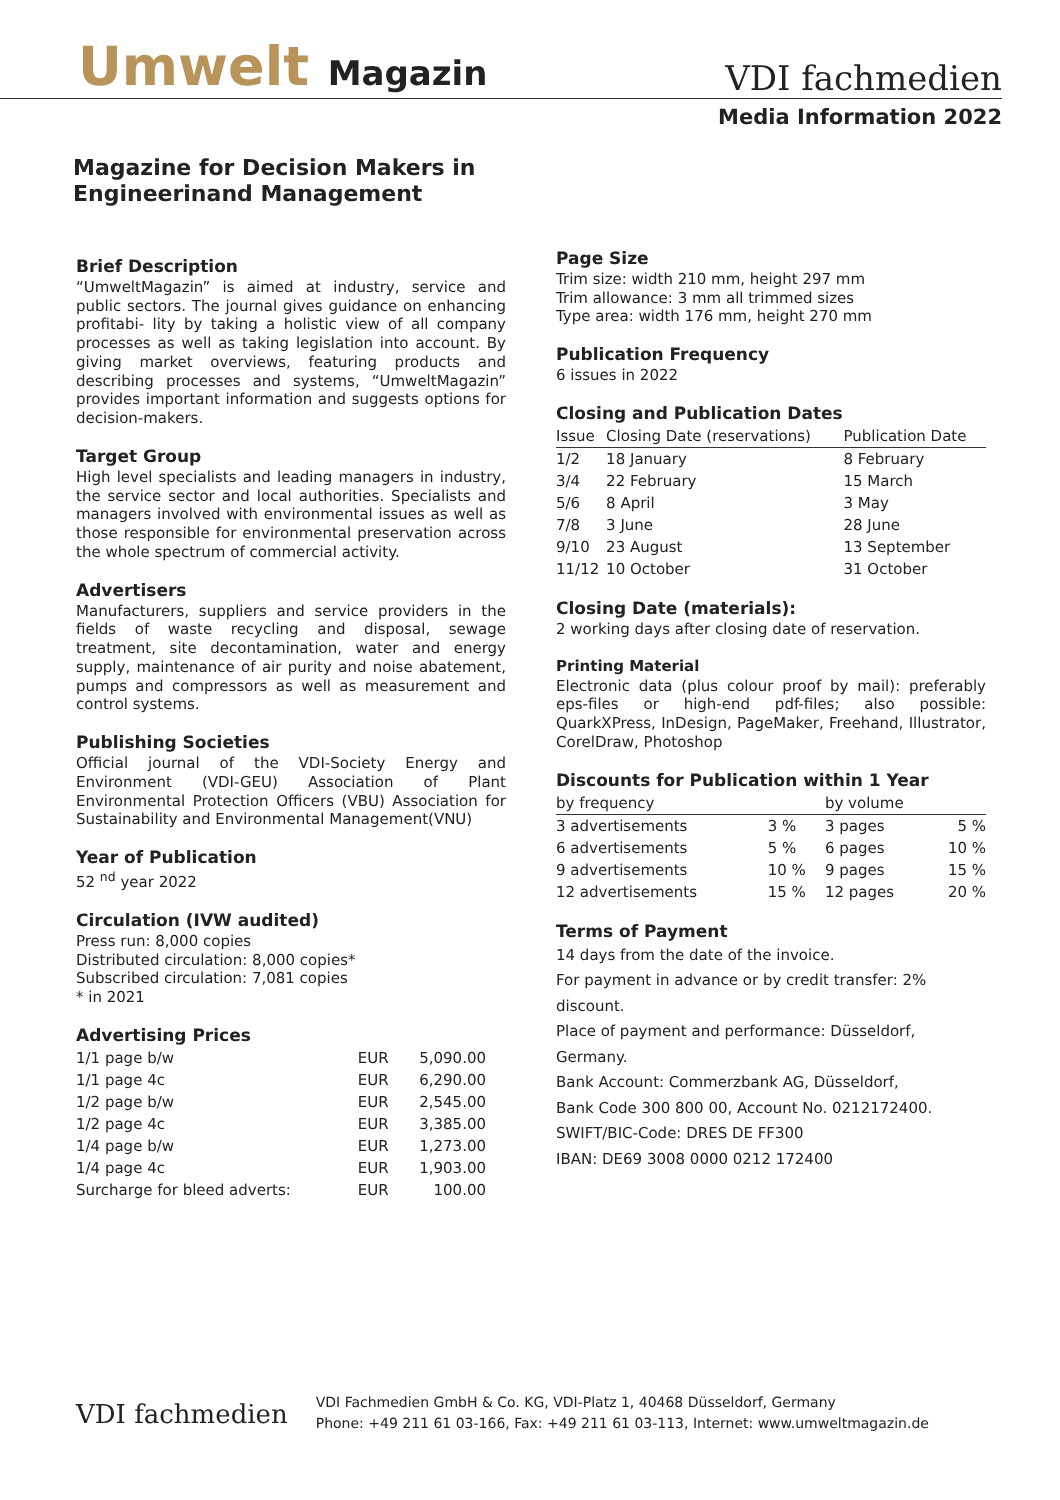Umwelt Magazin
VDI fachmedien
Media Information 2022
Magazine for Decision Makers in
Engineerinand Management
Brief Description
“UmweltMagazin” is aimed at industry, service and public sectors. The journal gives guidance on enhancing profitabi- lity by taking a holistic view of all company processes as well as taking legislation into account. By giving market overviews, featuring products and describing processes and systems, “UmweltMagazin” provides important information and suggests options for decision-makers.
Target Group
High level specialists and leading managers in industry, the service sector and local authorities. Specialists and managers involved with environmental issues as well as those responsible for environmental preservation across the whole spectrum of commercial activity.
Advertisers
Manufacturers, suppliers and service providers in the fields of waste recycling and disposal, sewage treatment, site decontamination, water and energy supply, maintenance of air purity and noise abatement, pumps and compressors as well as measurement and control systems.
Publishing Societies
Official journal of the VDI-Society Energy and Environment (VDI-GEU) Association of Plant Environmental Protection Officers (VBU) Association for Sustainability and Environmental Management(VNU)
Year of Publication
52 <sup>nd</sup> year 2022
Circulation (IVW audited)
Press run: 8,000 copies
Distributed circulation: 8,000 copies*
Subscribed circulation: 7,081 copies
* in 2021
Advertising Prices
| 1/1 page b/w | EUR | 5,090.00 |
| 1/1 page 4c | EUR | 6,290.00 |
| 1/2 page b/w | EUR | 2,545.00 |
| 1/2 page 4c | EUR | 3,385.00 |
| 1/4 page b/w | EUR | 1,273.00 |
| 1/4 page 4c | EUR | 1,903.00 |
| Surcharge for bleed adverts: | EUR | 100.00 |
Page Size
Trim size: width 210 mm, height 297 mm
Trim allowance: 3 mm all trimmed sizes
Type area: width 176 mm, height 270 mm
Publication Frequency
6 issues in 2022
Closing and Publication Dates
| Issue | Closing Date (reservations) | Publication Date |
| --- | --- | --- |
| 1/2 | 18 January | 8 February |
| 3/4 | 22 February | 15 March |
| 5/6 | 8 April | 3 May |
| 7/8 | 3 June | 28 June |
| 9/10 | 23 August | 13 September |
| 11/12 | 10 October | 31 October |
Closing Date (materials):
2 working days after closing date of reservation.
Printing Material
Electronic data (plus colour proof by mail): preferably eps-files or high-end pdf-files; also possible: QuarkXPress, InDesign, PageMaker, Freehand, Illustrator, CorelDraw, Photoshop
Discounts for Publication within 1 Year
| by frequency | | by volume | |
| --- | --- | --- | --- |
| 3 advertisements | 3 % | 3 pages | 5 % |
| 6 advertisements | 5 % | 6 pages | 10 % |
| 9 advertisements | 10 % | 9 pages | 15 % |
| 12 advertisements | 15 % | 12 pages | 20 % |
Terms of Payment
14 days from the date of the invoice.
For payment in advance or by credit transfer: 2% discount.
Place of payment and performance: Düsseldorf, Germany.
Bank Account: Commerzbank AG, Düsseldorf,
Bank Code 300 800 00, Account No. 0212172400.
SWIFT/BIC-Code: DRES DE FF300
IBAN: DE69 3008 0000 0212 172400
VDI fachmedien
VDI Fachmedien GmbH & Co. KG, VDI-Platz 1, 40468 Düsseldorf, Germany
Phone: +49 211 61 03-166, Fax: +49 211 61 03-113, Internet: www.umweltmagazin.de